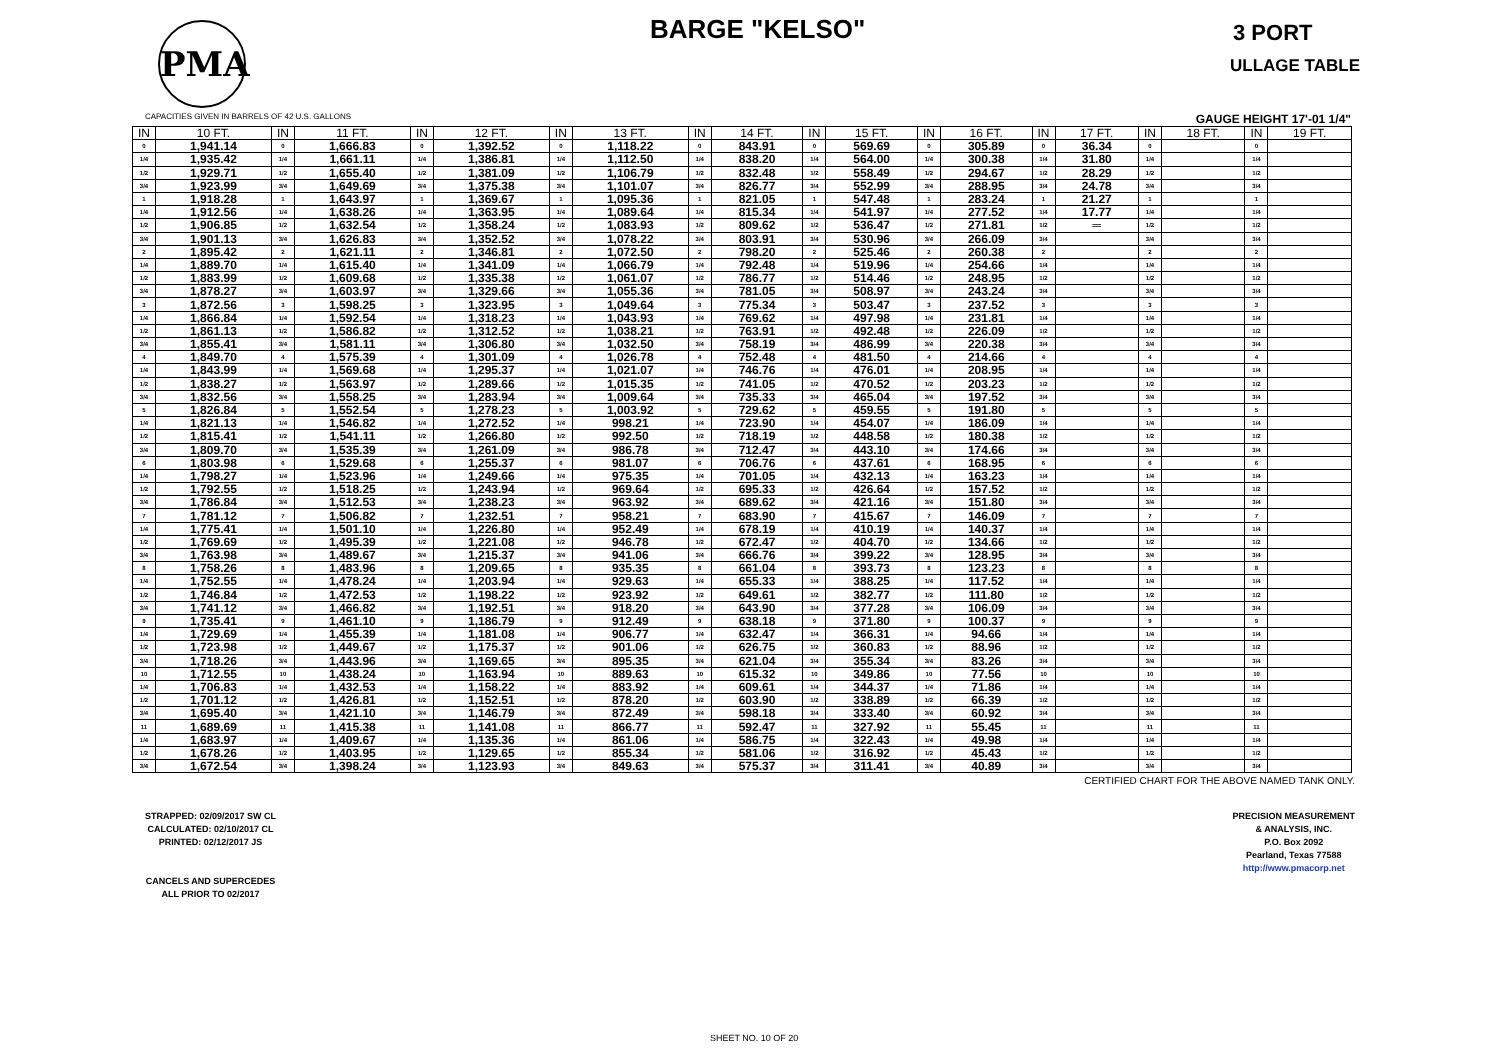PMA BARGE "KELSO" 3 PORT
ULLAGE TABLE
CAPACITIES GIVEN IN BARRELS OF 42 U.S. GALLONS GAUGE HEIGHT 17'-01 1/4"
| IN | 10 FT. | IN | 11 FT. | IN | 12 FT. | IN | 13 FT. | IN | 14 FT. | IN | 15 FT. | IN | 16 FT. | IN | 17 FT. | IN | 18 FT. | IN | 19 FT. |
| --- | --- | --- | --- | --- | --- | --- | --- | --- | --- | --- | --- | --- | --- | --- | --- | --- | --- | --- | --- |
| 0 | 1,941.14 | 0 | 1,666.83 | 0 | 1,392.52 | 0 | 1,118.22 | 0 | 843.91 | 0 | 569.69 | 0 | 305.89 | 0 | 36.34 | 0 | | 0 | |
| 1/4 | 1,935.42 | 1/4 | 1,661.11 | 1/4 | 1,386.81 | 1/4 | 1,112.50 | 1/4 | 838.20 | 1/4 | 564.00 | 1/4 | 300.38 | 1/4 | 31.80 | 1/4 | | 1/4 | |
| 1/2 | 1,929.71 | 1/2 | 1,655.40 | 1/2 | 1,381.09 | 1/2 | 1,106.79 | 1/2 | 832.48 | 1/2 | 558.49 | 1/2 | 294.67 | 1/2 | 28.29 | 1/2 | | 1/2 | |
| 3/4 | 1,923.99 | 3/4 | 1,649.69 | 3/4 | 1,375.38 | 3/4 | 1,101.07 | 3/4 | 826.77 | 3/4 | 552.99 | 3/4 | 288.95 | 3/4 | 24.78 | 3/4 | | 3/4 | |
| 1 | 1,918.28 | 1 | 1,643.97 | 1 | 1,369.67 | 1 | 1,095.36 | 1 | 821.05 | 1 | 547.48 | 1 | 283.24 | 1 | 21.27 | 1 | | 1 | |
| 1/4 | 1,912.56 | 1/4 | 1,638.26 | 1/4 | 1,363.95 | 1/4 | 1,089.64 | 1/4 | 815.34 | 1/4 | 541.97 | 1/4 | 277.52 | 1/4 | 17.77 | 1/4 | | 1/4 | |
| 1/2 | 1,906.85 | 1/2 | 1,632.54 | 1/2 | 1,358.24 | 1/2 | 1,083.93 | 1/2 | 809.62 | 1/2 | 536.47 | 1/2 | 271.81 | 1/2 | ═ | 1/2 | | 1/2 | |
| 3/4 | 1,901.13 | 3/4 | 1,626.83 | 3/4 | 1,352.52 | 3/4 | 1,078.22 | 3/4 | 803.91 | 3/4 | 530.96 | 3/4 | 266.09 | 3/4 | | 3/4 | | 3/4 | |
| 2 | 1,895.42 | 2 | 1,621.11 | 2 | 1,346.81 | 2 | 1,072.50 | 2 | 798.20 | 2 | 525.46 | 2 | 260.38 | 2 | | 2 | | 2 | |
| 1/4 | 1,889.70 | 1/4 | 1,615.40 | 1/4 | 1,341.09 | 1/4 | 1,066.79 | 1/4 | 792.48 | 1/4 | 519.96 | 1/4 | 254.66 | 1/4 | | 1/4 | | 1/4 | |
| 1/2 | 1,883.99 | 1/2 | 1,609.68 | 1/2 | 1,335.38 | 1/2 | 1,061.07 | 1/2 | 786.77 | 1/2 | 514.46 | 1/2 | 248.95 | 1/2 | | 1/2 | | 1/2 | |
| 3/4 | 1,878.27 | 3/4 | 1,603.97 | 3/4 | 1,329.66 | 3/4 | 1,055.36 | 3/4 | 781.05 | 3/4 | 508.97 | 3/4 | 243.24 | 3/4 | | 3/4 | | 3/4 | |
| 3 | 1,872.56 | 3 | 1,598.25 | 3 | 1,323.95 | 3 | 1,049.64 | 3 | 775.34 | 3 | 503.47 | 3 | 237.52 | 3 | | 3 | | 3 | |
| 1/4 | 1,866.84 | 1/4 | 1,592.54 | 1/4 | 1,318.23 | 1/4 | 1,043.93 | 1/4 | 769.62 | 1/4 | 497.98 | 1/4 | 231.81 | 1/4 | | 1/4 | | 1/4 | |
| 1/2 | 1,861.13 | 1/2 | 1,586.82 | 1/2 | 1,312.52 | 1/2 | 1,038.21 | 1/2 | 763.91 | 1/2 | 492.48 | 1/2 | 226.09 | 1/2 | | 1/2 | | 1/2 | |
| 3/4 | 1,855.41 | 3/4 | 1,581.11 | 3/4 | 1,306.80 | 3/4 | 1,032.50 | 3/4 | 758.19 | 3/4 | 486.99 | 3/4 | 220.38 | 3/4 | | 3/4 | | 3/4 | |
| 4 | 1,849.70 | 4 | 1,575.39 | 4 | 1,301.09 | 4 | 1,026.78 | 4 | 752.48 | 4 | 481.50 | 4 | 214.66 | 4 | | 4 | | 4 | |
| 1/4 | 1,843.99 | 1/4 | 1,569.68 | 1/4 | 1,295.37 | 1/4 | 1,021.07 | 1/4 | 746.76 | 1/4 | 476.01 | 1/4 | 208.95 | 1/4 | | 1/4 | | 1/4 | |
| 1/2 | 1,838.27 | 1/2 | 1,563.97 | 1/2 | 1,289.66 | 1/2 | 1,015.35 | 1/2 | 741.05 | 1/2 | 470.52 | 1/2 | 203.23 | 1/2 | | 1/2 | | 1/2 | |
| 3/4 | 1,832.56 | 3/4 | 1,558.25 | 3/4 | 1,283.94 | 3/4 | 1,009.64 | 3/4 | 735.33 | 3/4 | 465.04 | 3/4 | 197.52 | 3/4 | | 3/4 | | 3/4 | |
| 5 | 1,826.84 | 5 | 1,552.54 | 5 | 1,278.23 | 5 | 1,003.92 | 5 | 729.62 | 5 | 459.55 | 5 | 191.80 | 5 | | 5 | | 5 | |
| 1/4 | 1,821.13 | 1/4 | 1,546.82 | 1/4 | 1,272.52 | 1/4 | 998.21 | 1/4 | 723.90 | 1/4 | 454.07 | 1/4 | 186.09 | 1/4 | | 1/4 | | 1/4 | |
| 1/2 | 1,815.41 | 1/2 | 1,541.11 | 1/2 | 1,266.80 | 1/2 | 992.50 | 1/2 | 718.19 | 1/2 | 448.58 | 1/2 | 180.38 | 1/2 | | 1/2 | | 1/2 | |
| 3/4 | 1,809.70 | 3/4 | 1,535.39 | 3/4 | 1,261.09 | 3/4 | 986.78 | 3/4 | 712.47 | 3/4 | 443.10 | 3/4 | 174.66 | 3/4 | | 3/4 | | 3/4 | |
| 6 | 1,803.98 | 6 | 1,529.68 | 6 | 1,255.37 | 6 | 981.07 | 6 | 706.76 | 6 | 437.61 | 6 | 168.95 | 6 | | 6 | | 6 | |
| 1/4 | 1,798.27 | 1/4 | 1,523.96 | 1/4 | 1,249.66 | 1/4 | 975.35 | 1/4 | 701.05 | 1/4 | 432.13 | 1/4 | 163.23 | 1/4 | | 1/4 | | 1/4 | |
| 1/2 | 1,792.55 | 1/2 | 1,518.25 | 1/2 | 1,243.94 | 1/2 | 969.64 | 1/2 | 695.33 | 1/2 | 426.64 | 1/2 | 157.52 | 1/2 | | 1/2 | | 1/2 | |
| 3/4 | 1,786.84 | 3/4 | 1,512.53 | 3/4 | 1,238.23 | 3/4 | 963.92 | 3/4 | 689.62 | 3/4 | 421.16 | 3/4 | 151.80 | 3/4 | | 3/4 | | 3/4 | |
| 7 | 1,781.12 | 7 | 1,506.82 | 7 | 1,232.51 | 7 | 958.21 | 7 | 683.90 | 7 | 415.67 | 7 | 146.09 | 7 | | 7 | | 7 | |
| 1/4 | 1,775.41 | 1/4 | 1,501.10 | 1/4 | 1,226.80 | 1/4 | 952.49 | 1/4 | 678.19 | 1/4 | 410.19 | 1/4 | 140.37 | 1/4 | | 1/4 | | 1/4 | |
| 1/2 | 1,769.69 | 1/2 | 1,495.39 | 1/2 | 1,221.08 | 1/2 | 946.78 | 1/2 | 672.47 | 1/2 | 404.70 | 1/2 | 134.66 | 1/2 | | 1/2 | | 1/2 | |
| 3/4 | 1,763.98 | 3/4 | 1,489.67 | 3/4 | 1,215.37 | 3/4 | 941.06 | 3/4 | 666.76 | 3/4 | 399.22 | 3/4 | 128.95 | 3/4 | | 3/4 | | 3/4 | |
| 8 | 1,758.26 | 8 | 1,483.96 | 8 | 1,209.65 | 8 | 935.35 | 8 | 661.04 | 8 | 393.73 | 8 | 123.23 | 8 | | 8 | | 8 | |
| 1/4 | 1,752.55 | 1/4 | 1,478.24 | 1/4 | 1,203.94 | 1/4 | 929.63 | 1/4 | 655.33 | 1/4 | 388.25 | 1/4 | 117.52 | 1/4 | | 1/4 | | 1/4 | |
| 1/2 | 1,746.84 | 1/2 | 1,472.53 | 1/2 | 1,198.22 | 1/2 | 923.92 | 1/2 | 649.61 | 1/2 | 382.77 | 1/2 | 111.80 | 1/2 | | 1/2 | | 1/2 | |
| 3/4 | 1,741.12 | 3/4 | 1,466.82 | 3/4 | 1,192.51 | 3/4 | 918.20 | 3/4 | 643.90 | 3/4 | 377.28 | 3/4 | 106.09 | 3/4 | | 3/4 | | 3/4 | |
| 9 | 1,735.41 | 9 | 1,461.10 | 9 | 1,186.79 | 9 | 912.49 | 9 | 638.18 | 9 | 371.80 | 9 | 100.37 | 9 | | 9 | | 9 | |
| 1/4 | 1,729.69 | 1/4 | 1,455.39 | 1/4 | 1,181.08 | 1/4 | 906.77 | 1/4 | 632.47 | 1/4 | 366.31 | 1/4 | 94.66 | 1/4 | | 1/4 | | 1/4 | |
| 1/2 | 1,723.98 | 1/2 | 1,449.67 | 1/2 | 1,175.37 | 1/2 | 901.06 | 1/2 | 626.75 | 1/2 | 360.83 | 1/2 | 88.96 | 1/2 | | 1/2 | | 1/2 | |
| 3/4 | 1,718.26 | 3/4 | 1,443.96 | 3/4 | 1,169.65 | 3/4 | 895.35 | 3/4 | 621.04 | 3/4 | 355.34 | 3/4 | 83.26 | 3/4 | | 3/4 | | 3/4 | |
| 10 | 1,712.55 | 10 | 1,438.24 | 10 | 1,163.94 | 10 | 889.63 | 10 | 615.32 | 10 | 349.86 | 10 | 77.56 | 10 | | 10 | | 10 | |
| 1/4 | 1,706.83 | 1/4 | 1,432.53 | 1/4 | 1,158.22 | 1/4 | 883.92 | 1/4 | 609.61 | 1/4 | 344.37 | 1/4 | 71.86 | 1/4 | | 1/4 | | 1/4 | |
| 1/2 | 1,701.12 | 1/2 | 1,426.81 | 1/2 | 1,152.51 | 1/2 | 878.20 | 1/2 | 603.90 | 1/2 | 338.89 | 1/2 | 66.39 | 1/2 | | 1/2 | | 1/2 | |
| 3/4 | 1,695.40 | 3/4 | 1,421.10 | 3/4 | 1,146.79 | 3/4 | 872.49 | 3/4 | 598.18 | 3/4 | 333.40 | 3/4 | 60.92 | 3/4 | | 3/4 | | 3/4 | |
| 11 | 1,689.69 | 11 | 1,415.38 | 11 | 1,141.08 | 11 | 866.77 | 11 | 592.47 | 11 | 327.92 | 11 | 55.45 | 11 | | 11 | | 11 | |
| 1/4 | 1,683.97 | 1/4 | 1,409.67 | 1/4 | 1,135.36 | 1/4 | 861.06 | 1/4 | 586.75 | 1/4 | 322.43 | 1/4 | 49.98 | 1/4 | | 1/4 | | 1/4 | |
| 1/2 | 1,678.26 | 1/2 | 1,403.95 | 1/2 | 1,129.65 | 1/2 | 855.34 | 1/2 | 581.06 | 1/2 | 316.92 | 1/2 | 45.43 | 1/2 | | 1/2 | | 1/2 | |
| 3/4 | 1,672.54 | 3/4 | 1,398.24 | 3/4 | 1,123.93 | 3/4 | 849.63 | 3/4 | 575.37 | 3/4 | 311.41 | 3/4 | 40.89 | 3/4 | | 3/4 | | 3/4 | |
CERTIFIED CHART FOR THE ABOVE NAMED TANK ONLY.
STRAPPED: 02/09/2017 SW CL
CALCULATED: 02/10/2017 CL
PRINTED: 02/12/2017 JS
CANCELS AND SUPERCEDES
ALL PRIOR TO 02/2017
PRECISION MEASUREMENT
& ANALYSIS, INC.
P.O. Box 2092
Pearland, Texas 77588
http://www.pmacorp.net
SHEET NO. 10 OF 20